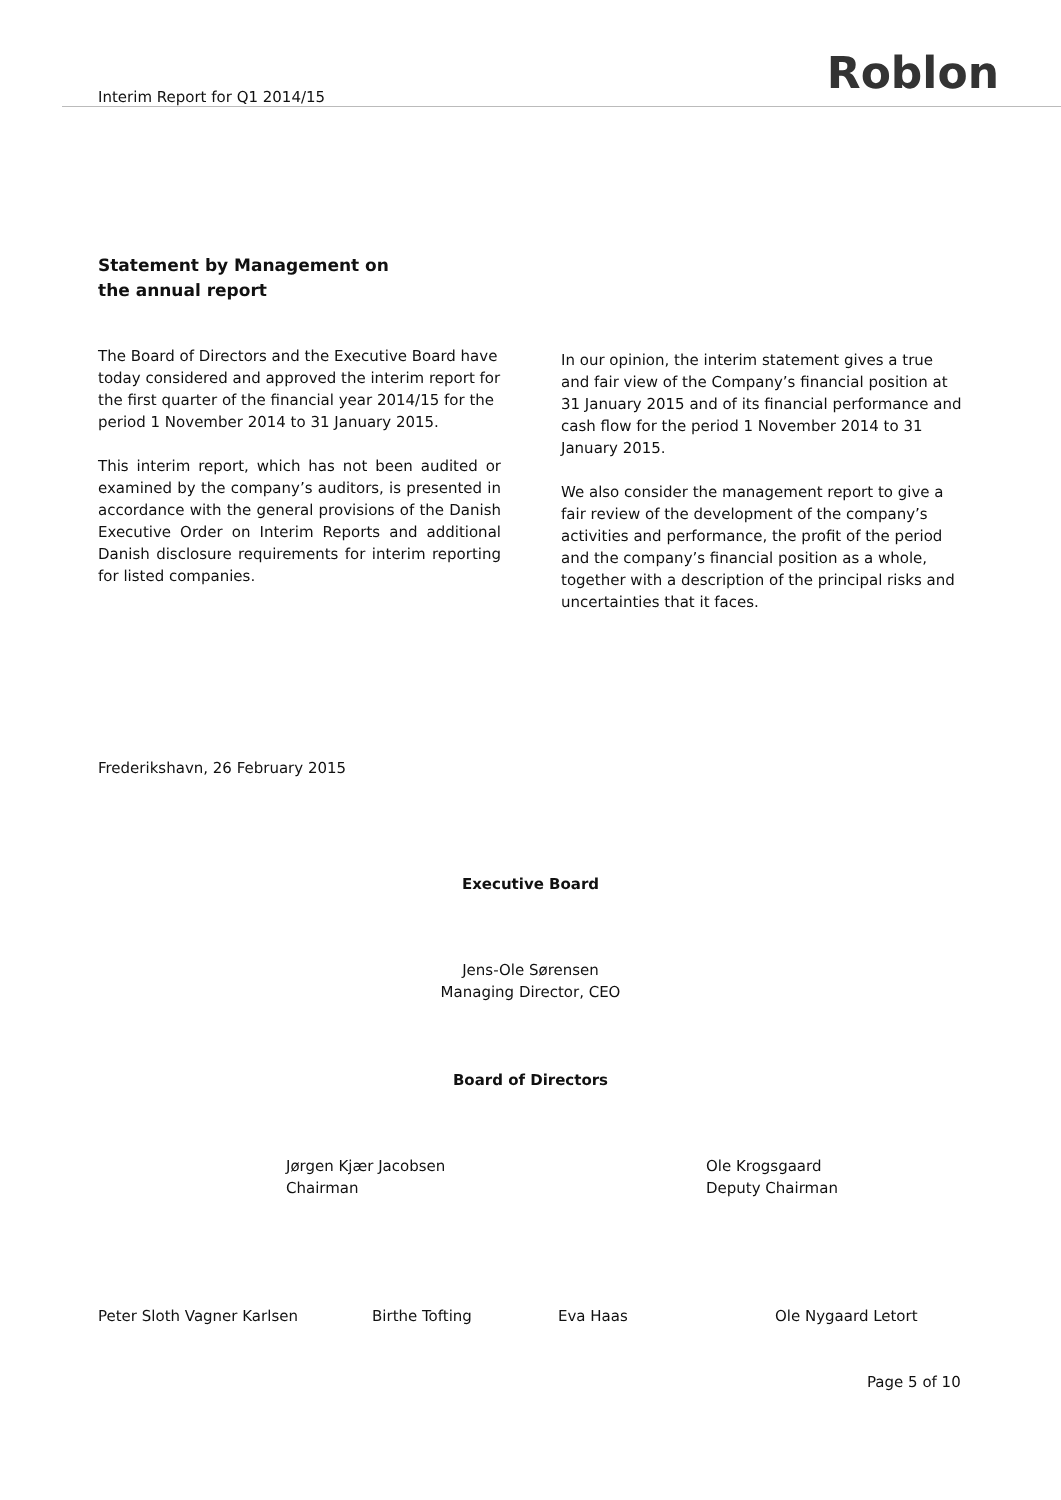Interim Report for Q1 2014/15 Roblon
Statement by Management on
the annual report
The Board of Directors and the Executive Board have today considered and approved the interim report for the first quarter of the financial year 2014/15 for the period 1 November 2014 to 31 January 2015.
This interim report, which has not been audited or examined by the company’s auditors, is presented in accordance with the general provisions of the Danish Executive Order on Interim Reports and additional Danish disclosure requirements for interim reporting for listed companies.
In our opinion, the interim statement gives a true and fair view of the Company’s financial position at 31 January 2015 and of its financial performance and cash flow for the period 1 November 2014 to 31 January 2015.
We also consider the management report to give a fair review of the development of the company’s activities and performance, the profit of the period and the company’s financial position as a whole, together with a description of the principal risks and uncertainties that it faces.
Frederikshavn, 26 February 2015
Executive Board
Jens-Ole Sørensen
Managing Director, CEO
Board of Directors
Jørgen Kjær Jacobsen
Chairman
Ole Krogsgaard
Deputy Chairman
Peter Sloth Vagner Karlsen Birthe Tofting Eva Haas Ole Nygaard Letort
Page 5 of 10